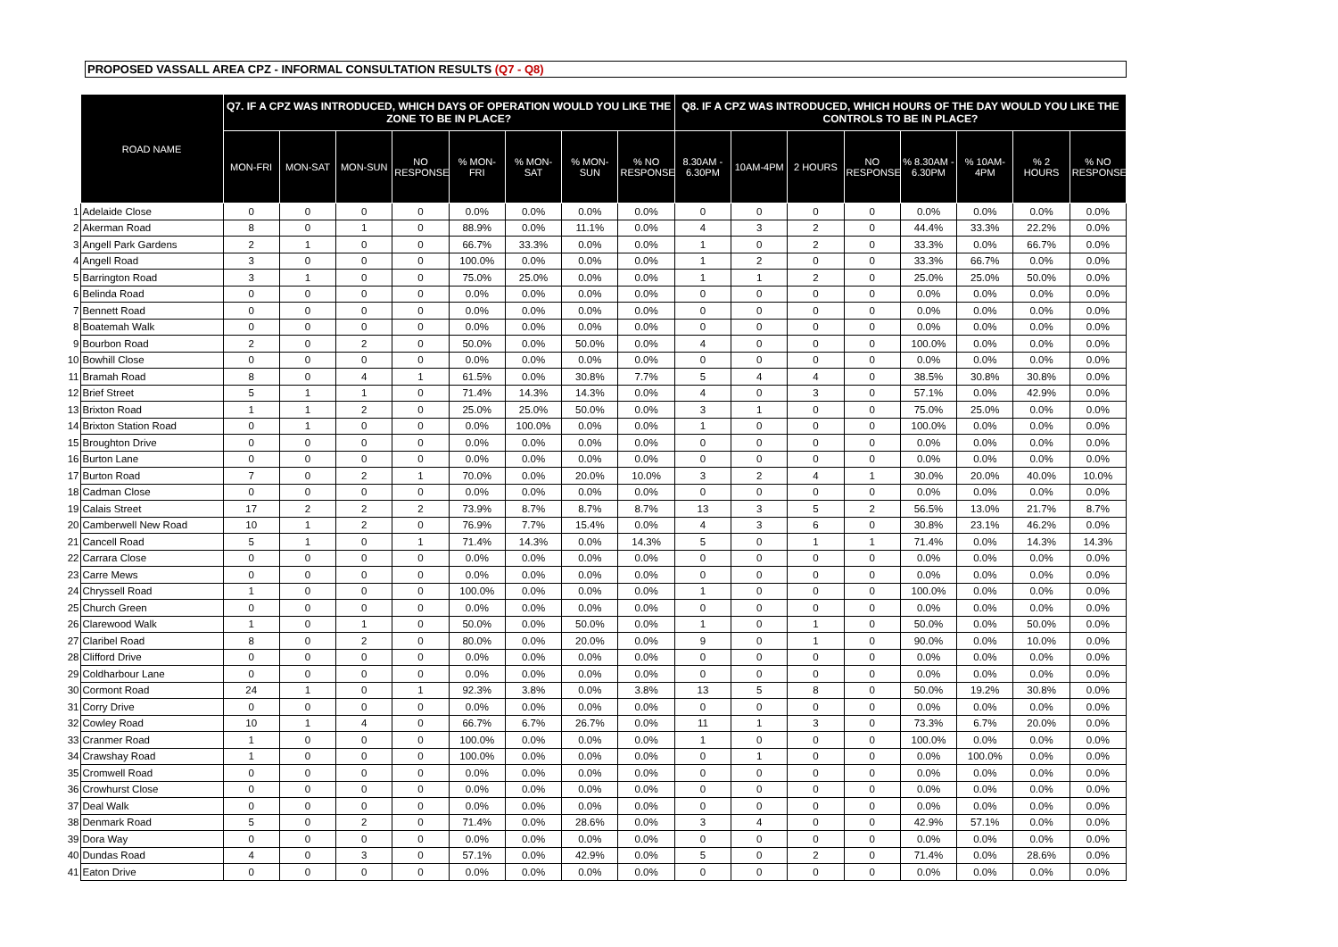PROPOSED VASSALL AREA CPZ - INFORMAL CONSULTATION RESULTS (Q7 - Q8)
| | ROAD NAME | Q7. IF A CPZ WAS INTRODUCED, WHICH DAYS OF OPERATION WOULD YOU LIKE THE ZONE TO BE IN PLACE? | | | | | | | | Q8. IF A CPZ WAS INTRODUCED, WHICH HOURS OF THE DAY WOULD YOU LIKE THE CONTROLS TO BE IN PLACE? | | | | | | | |
| --- | --- | --- | --- | --- | --- | --- | --- | --- | --- | --- | --- | --- | --- | --- | --- | --- | --- |
| | | MON-FRI | MON-SAT | MON-SUN | NO RESPONSE | % MON-FRI | % MON-SAT | % MON-SUN | % NO RESPONSE | 8.30AM - 6.30PM | 10AM-4PM | 2 HOURS | NO RESPONSE | % 8.30AM - 6.30PM | % 10AM-4PM | % 2 HOURS | % NO RESPONSE |
| 1 | Adelaide Close | 0 | 0 | 0 | 0 | 0.0% | 0.0% | 0.0% | 0.0% | 0 | 0 | 0 | 0 | 0.0% | 0.0% | 0.0% | 0.0% |
| 2 | Akerman Road | 8 | 0 | 1 | 0 | 88.9% | 0.0% | 11.1% | 0.0% | 4 | 3 | 2 | 0 | 44.4% | 33.3% | 22.2% | 0.0% |
| 3 | Angell Park Gardens | 2 | 1 | 0 | 0 | 66.7% | 33.3% | 0.0% | 0.0% | 1 | 0 | 2 | 0 | 33.3% | 0.0% | 66.7% | 0.0% |
| 4 | Angell Road | 3 | 0 | 0 | 0 | 100.0% | 0.0% | 0.0% | 0.0% | 1 | 2 | 0 | 0 | 33.3% | 66.7% | 0.0% | 0.0% |
| 5 | Barrington Road | 3 | 1 | 0 | 0 | 75.0% | 25.0% | 0.0% | 0.0% | 1 | 1 | 2 | 0 | 25.0% | 25.0% | 50.0% | 0.0% |
| 6 | Belinda Road | 0 | 0 | 0 | 0 | 0.0% | 0.0% | 0.0% | 0.0% | 0 | 0 | 0 | 0 | 0.0% | 0.0% | 0.0% | 0.0% |
| 7 | Bennett Road | 0 | 0 | 0 | 0 | 0.0% | 0.0% | 0.0% | 0.0% | 0 | 0 | 0 | 0 | 0.0% | 0.0% | 0.0% | 0.0% |
| 8 | Boatemah Walk | 0 | 0 | 0 | 0 | 0.0% | 0.0% | 0.0% | 0.0% | 0 | 0 | 0 | 0 | 0.0% | 0.0% | 0.0% | 0.0% |
| 9 | Bourbon Road | 2 | 0 | 2 | 0 | 50.0% | 0.0% | 50.0% | 0.0% | 4 | 0 | 0 | 0 | 100.0% | 0.0% | 0.0% | 0.0% |
| 10 | Bowhill Close | 0 | 0 | 0 | 0 | 0.0% | 0.0% | 0.0% | 0.0% | 0 | 0 | 0 | 0 | 0.0% | 0.0% | 0.0% | 0.0% |
| 11 | Bramah Road | 8 | 0 | 4 | 1 | 61.5% | 0.0% | 30.8% | 7.7% | 5 | 4 | 4 | 0 | 38.5% | 30.8% | 30.8% | 0.0% |
| 12 | Brief Street | 5 | 1 | 1 | 0 | 71.4% | 14.3% | 14.3% | 0.0% | 4 | 0 | 3 | 0 | 57.1% | 0.0% | 42.9% | 0.0% |
| 13 | Brixton Road | 1 | 1 | 2 | 0 | 25.0% | 25.0% | 50.0% | 0.0% | 3 | 1 | 0 | 0 | 75.0% | 25.0% | 0.0% | 0.0% |
| 14 | Brixton Station Road | 0 | 1 | 0 | 0 | 0.0% | 100.0% | 0.0% | 0.0% | 1 | 0 | 0 | 0 | 100.0% | 0.0% | 0.0% | 0.0% |
| 15 | Broughton Drive | 0 | 0 | 0 | 0 | 0.0% | 0.0% | 0.0% | 0.0% | 0 | 0 | 0 | 0 | 0.0% | 0.0% | 0.0% | 0.0% |
| 16 | Burton Lane | 0 | 0 | 0 | 0 | 0.0% | 0.0% | 0.0% | 0.0% | 0 | 0 | 0 | 0 | 0.0% | 0.0% | 0.0% | 0.0% |
| 17 | Burton Road | 7 | 0 | 2 | 1 | 70.0% | 0.0% | 20.0% | 10.0% | 3 | 2 | 4 | 1 | 30.0% | 20.0% | 40.0% | 10.0% |
| 18 | Cadman Close | 0 | 0 | 0 | 0 | 0.0% | 0.0% | 0.0% | 0.0% | 0 | 0 | 0 | 0 | 0.0% | 0.0% | 0.0% | 0.0% |
| 19 | Calais Street | 17 | 2 | 2 | 2 | 73.9% | 8.7% | 8.7% | 8.7% | 13 | 3 | 5 | 2 | 56.5% | 13.0% | 21.7% | 8.7% |
| 20 | Camberwell New Road | 10 | 1 | 2 | 0 | 76.9% | 7.7% | 15.4% | 0.0% | 4 | 3 | 6 | 0 | 30.8% | 23.1% | 46.2% | 0.0% |
| 21 | Cancell Road | 5 | 1 | 0 | 1 | 71.4% | 14.3% | 0.0% | 14.3% | 5 | 0 | 1 | 1 | 71.4% | 0.0% | 14.3% | 14.3% |
| 22 | Carrara Close | 0 | 0 | 0 | 0 | 0.0% | 0.0% | 0.0% | 0.0% | 0 | 0 | 0 | 0 | 0.0% | 0.0% | 0.0% | 0.0% |
| 23 | Carre Mews | 0 | 0 | 0 | 0 | 0.0% | 0.0% | 0.0% | 0.0% | 0 | 0 | 0 | 0 | 0.0% | 0.0% | 0.0% | 0.0% |
| 24 | Chryssell Road | 1 | 0 | 0 | 0 | 100.0% | 0.0% | 0.0% | 0.0% | 1 | 0 | 0 | 0 | 100.0% | 0.0% | 0.0% | 0.0% |
| 25 | Church Green | 0 | 0 | 0 | 0 | 0.0% | 0.0% | 0.0% | 0.0% | 0 | 0 | 0 | 0 | 0.0% | 0.0% | 0.0% | 0.0% |
| 26 | Clarewood Walk | 1 | 0 | 1 | 0 | 50.0% | 0.0% | 50.0% | 0.0% | 1 | 0 | 1 | 0 | 50.0% | 0.0% | 50.0% | 0.0% |
| 27 | Claribel Road | 8 | 0 | 2 | 0 | 80.0% | 0.0% | 20.0% | 0.0% | 9 | 0 | 1 | 0 | 90.0% | 0.0% | 10.0% | 0.0% |
| 28 | Clifford Drive | 0 | 0 | 0 | 0 | 0.0% | 0.0% | 0.0% | 0.0% | 0 | 0 | 0 | 0 | 0.0% | 0.0% | 0.0% | 0.0% |
| 29 | Coldharbour Lane | 0 | 0 | 0 | 0 | 0.0% | 0.0% | 0.0% | 0.0% | 0 | 0 | 0 | 0 | 0.0% | 0.0% | 0.0% | 0.0% |
| 30 | Cormont Road | 24 | 1 | 0 | 1 | 92.3% | 3.8% | 0.0% | 3.8% | 13 | 5 | 8 | 0 | 50.0% | 19.2% | 30.8% | 0.0% |
| 31 | Corry Drive | 0 | 0 | 0 | 0 | 0.0% | 0.0% | 0.0% | 0.0% | 0 | 0 | 0 | 0 | 0.0% | 0.0% | 0.0% | 0.0% |
| 32 | Cowley Road | 10 | 1 | 4 | 0 | 66.7% | 6.7% | 26.7% | 0.0% | 11 | 1 | 3 | 0 | 73.3% | 6.7% | 20.0% | 0.0% |
| 33 | Cranmer Road | 1 | 0 | 0 | 0 | 100.0% | 0.0% | 0.0% | 0.0% | 1 | 0 | 0 | 0 | 100.0% | 0.0% | 0.0% | 0.0% |
| 34 | Crawshay Road | 1 | 0 | 0 | 0 | 100.0% | 0.0% | 0.0% | 0.0% | 0 | 1 | 0 | 0 | 0.0% | 100.0% | 0.0% | 0.0% |
| 35 | Cromwell Road | 0 | 0 | 0 | 0 | 0.0% | 0.0% | 0.0% | 0.0% | 0 | 0 | 0 | 0 | 0.0% | 0.0% | 0.0% | 0.0% |
| 36 | Crowhurst Close | 0 | 0 | 0 | 0 | 0.0% | 0.0% | 0.0% | 0.0% | 0 | 0 | 0 | 0 | 0.0% | 0.0% | 0.0% | 0.0% |
| 37 | Deal Walk | 0 | 0 | 0 | 0 | 0.0% | 0.0% | 0.0% | 0.0% | 0 | 0 | 0 | 0 | 0.0% | 0.0% | 0.0% | 0.0% |
| 38 | Denmark Road | 5 | 0 | 2 | 0 | 71.4% | 0.0% | 28.6% | 0.0% | 3 | 4 | 0 | 0 | 42.9% | 57.1% | 0.0% | 0.0% |
| 39 | Dora Way | 0 | 0 | 0 | 0 | 0.0% | 0.0% | 0.0% | 0.0% | 0 | 0 | 0 | 0 | 0.0% | 0.0% | 0.0% | 0.0% |
| 40 | Dundas Road | 4 | 0 | 3 | 0 | 57.1% | 0.0% | 42.9% | 0.0% | 5 | 0 | 2 | 0 | 71.4% | 0.0% | 28.6% | 0.0% |
| 41 | Eaton Drive | 0 | 0 | 0 | 0 | 0.0% | 0.0% | 0.0% | 0.0% | 0 | 0 | 0 | 0 | 0.0% | 0.0% | 0.0% | 0.0% |